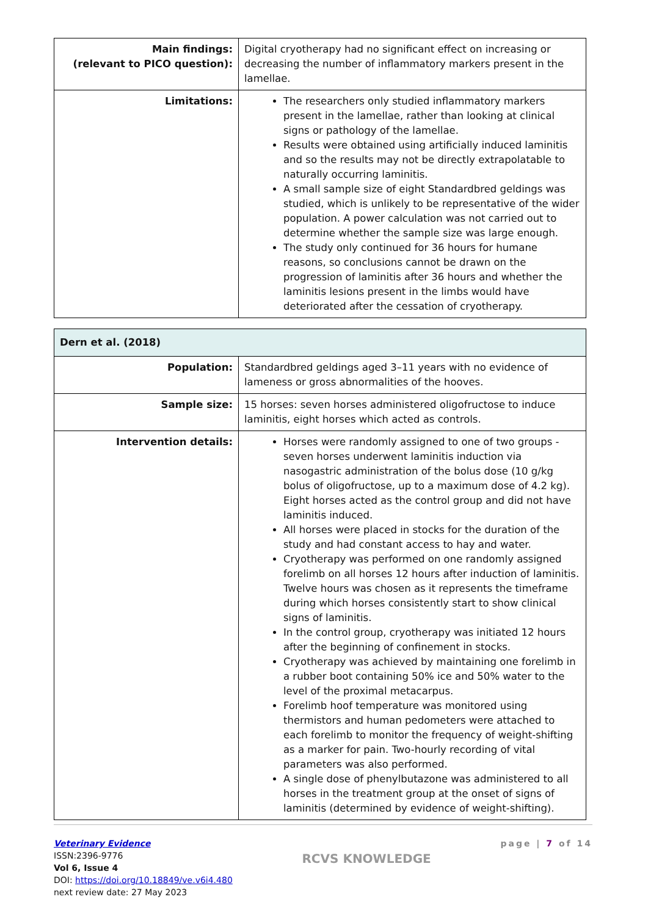| Main findings: (relevant to PICO question): | Digital cryotherapy had no significant effect on increasing or decreasing the number of inflammatory markers present in the lamellae. |
| Limitations: | The researchers only studied inflammatory markers present in the lamellae, rather than looking at clinical signs or pathology of the lamellae. Results were obtained using artificially induced laminitis and so the results may not be directly extrapolatable to naturally occurring laminitis. A small sample size of eight Standardbred geldings was studied, which is unlikely to be representative of the wider population. A power calculation was not carried out to determine whether the sample size was large enough. The study only continued for 36 hours for humane reasons, so conclusions cannot be drawn on the progression of laminitis after 36 hours and whether the laminitis lesions present in the limbs would have deteriorated after the cessation of cryotherapy. |
| Dern et al. (2018) | |
| --- | --- |
| Population: | Standardbred geldings aged 3–11 years with no evidence of lameness or gross abnormalities of the hooves. |
| Sample size: | 15 horses: seven horses administered oligofructose to induce laminitis, eight horses which acted as controls. |
| Intervention details: | Horses were randomly assigned to one of two groups - seven horses underwent laminitis induction via nasogastric administration of the bolus dose (10 g/kg bolus of oligofructose, up to a maximum dose of 4.2 kg). Eight horses acted as the control group and did not have laminitis induced. All horses were placed in stocks for the duration of the study and had constant access to hay and water. Cryotherapy was performed on one randomly assigned forelimb on all horses 12 hours after induction of laminitis. Twelve hours was chosen as it represents the timeframe during which horses consistently start to show clinical signs of laminitis. In the control group, cryotherapy was initiated 12 hours after the beginning of confinement in stocks. Cryotherapy was achieved by maintaining one forelimb in a rubber boot containing 50% ice and 50% water to the level of the proximal metacarpus. Forelimb hoof temperature was monitored using thermistors and human pedometers were attached to each forelimb to monitor the frequency of weight-shifting as a marker for pain. Two-hourly recording of vital parameters was also performed. A single dose of phenylbutazone was administered to all horses in the treatment group at the onset of signs of laminitis (determined by evidence of weight-shifting). |
Veterinary Evidence
ISSN:2396-9776
Vol 6, Issue 4
DOI: https://doi.org/10.18849/ve.v6i4.480
next review date: 27 May 2023
RCVS KNOWLEDGE
page | 7 of 14